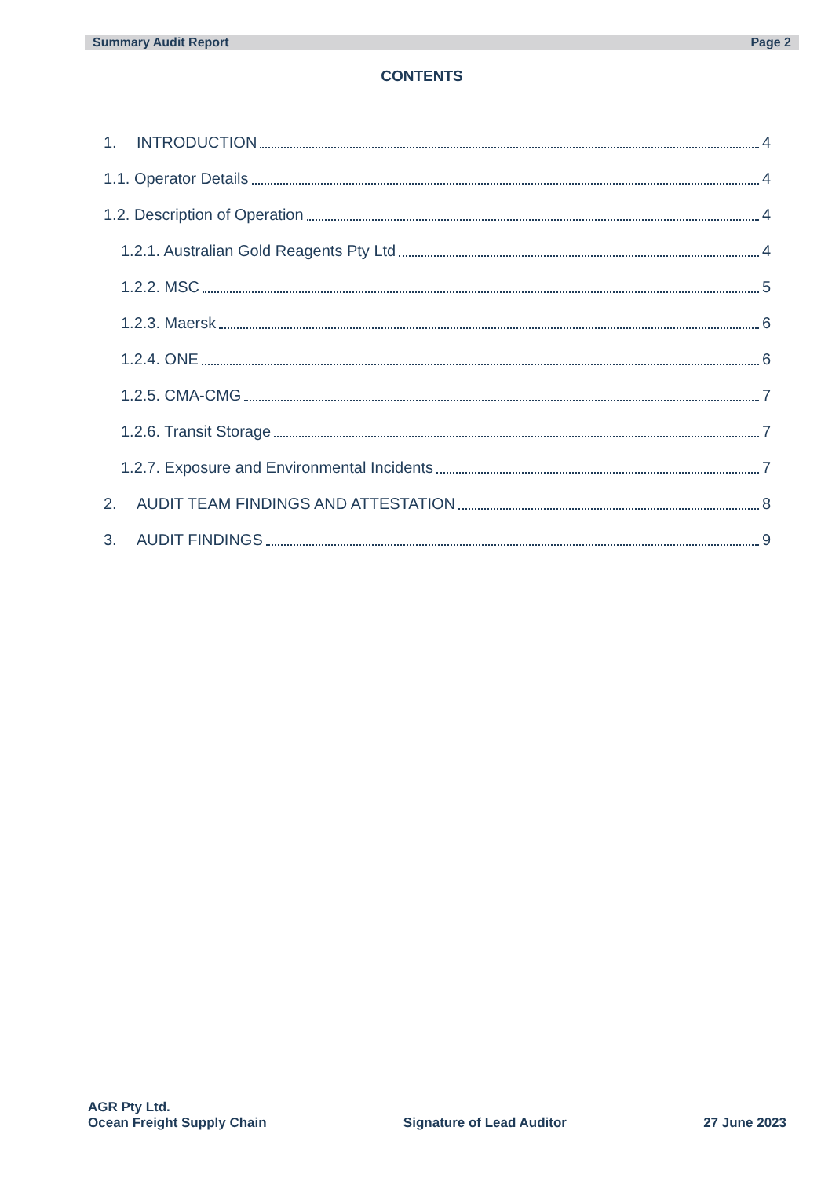Summary Audit Report Page 2
CONTENTS
1. INTRODUCTION 4
1.1. Operator Details 4
1.2. Description of Operation 4
1.2.1. Australian Gold Reagents Pty Ltd 4
1.2.2. MSC 5
1.2.3. Maersk 6
1.2.4. ONE 6
1.2.5. CMA-CMG 7
1.2.6. Transit Storage 7
1.2.7. Exposure and Environmental Incidents 7
2. AUDIT TEAM FINDINGS AND ATTESTATION 8
3. AUDIT FINDINGS 9
AGR Pty Ltd.
Ocean Freight Supply Chain
Signature of Lead Auditor
27 June 2023